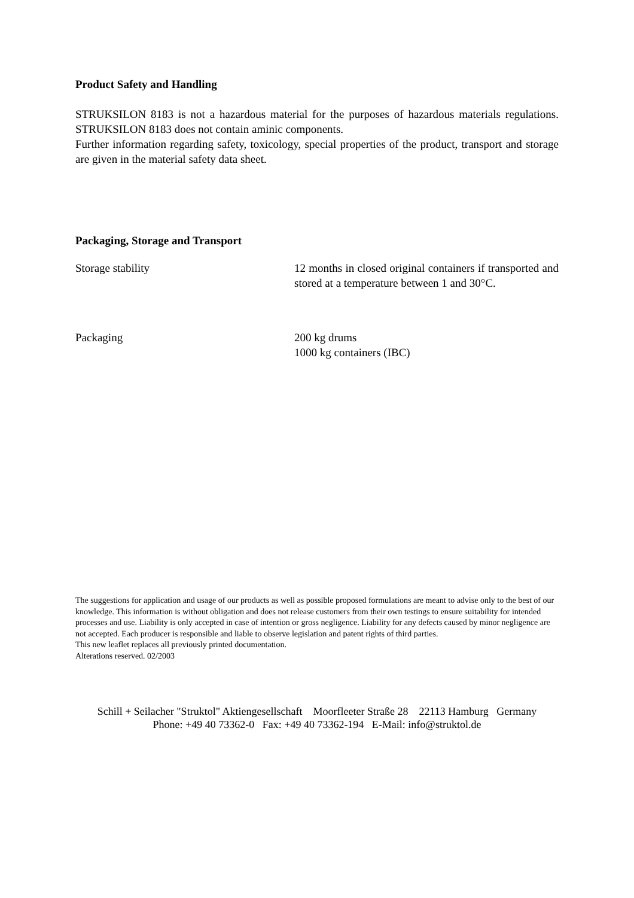Product Safety and Handling
STRUKSILON 8183 is not a hazardous material for the purposes of hazardous materials regulations. STRUKSILON 8183 does not contain aminic components.
Further information regarding safety, toxicology, special properties of the product, transport and storage are given in the material safety data sheet.
Packaging, Storage and Transport
| Storage stability | 12 months in closed original containers if transported and stored at a temperature between 1 and 30°C. |
| Packaging | 200 kg drums 1000 kg containers (IBC) |
The suggestions for application and usage of our products as well as possible proposed formulations are meant to advise only to the best of our knowledge. This information is without obligation and does not release customers from their own testings to ensure suitability for intended processes and use. Liability is only accepted in case of intention or gross negligence. Liability for any defects caused by minor negligence are not accepted. Each producer is responsible and liable to observe legislation and patent rights of third parties.
This new leaflet replaces all previously printed documentation.
Alterations reserved. 02/2003
Schill + Seilacher "Struktol" Aktiengesellschaft Moorfleeter Straße 28 22113 Hamburg Germany
Phone: +49 40 73362-0 Fax: +49 40 73362-194 E-Mail: info@struktol.de